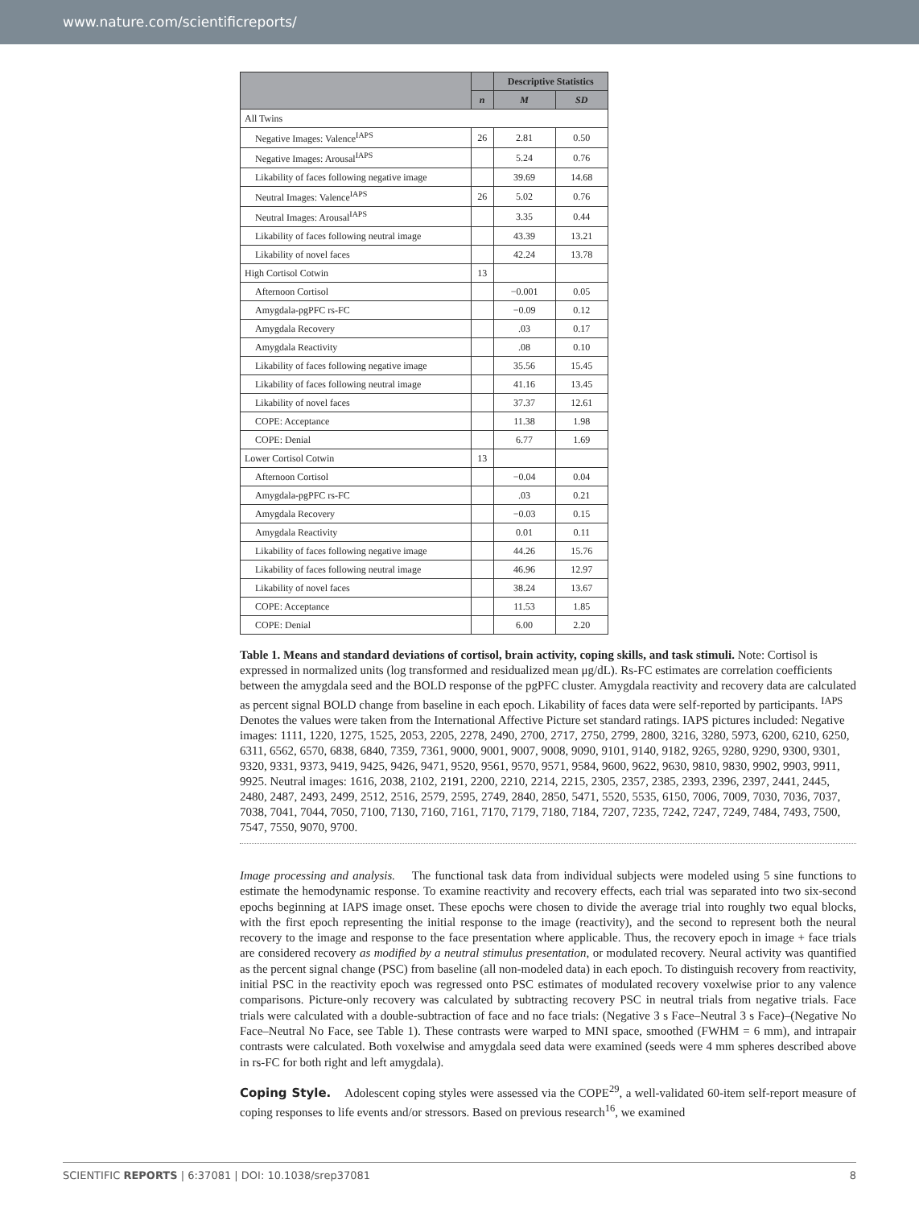www.nature.com/scientificreports/
| | | Descriptive Statistics | |
| --- | --- | --- | --- |
| | n | M | SD |
| All Twins | | | |
| Negative Images: Valence<sup>IAPS</sup> | 26 | 2.81 | 0.50 |
| Negative Images: Arousal<sup>IAPS</sup> | | 5.24 | 0.76 |
| Likability of faces following negative image | | 39.69 | 14.68 |
| Neutral Images: Valence<sup>IAPS</sup> | 26 | 5.02 | 0.76 |
| Neutral Images: Arousal<sup>IAPS</sup> | | 3.35 | 0.44 |
| Likability of faces following neutral image | | 43.39 | 13.21 |
| Likability of novel faces | | 42.24 | 13.78 |
| High Cortisol Cotwin | 13 | | |
| Afternoon Cortisol | | −0.001 | 0.05 |
| Amygdala-pgPFC rs-FC | | −0.09 | 0.12 |
| Amygdala Recovery | | .03 | 0.17 |
| Amygdala Reactivity | | .08 | 0.10 |
| Likability of faces following negative image | | 35.56 | 15.45 |
| Likability of faces following neutral image | | 41.16 | 13.45 |
| Likability of novel faces | | 37.37 | 12.61 |
| COPE: Acceptance | | 11.38 | 1.98 |
| COPE: Denial | | 6.77 | 1.69 |
| Lower Cortisol Cotwin | 13 | | |
| Afternoon Cortisol | | −0.04 | 0.04 |
| Amygdala-pgPFC rs-FC | | .03 | 0.21 |
| Amygdala Recovery | | −0.03 | 0.15 |
| Amygdala Reactivity | | 0.01 | 0.11 |
| Likability of faces following negative image | | 44.26 | 15.76 |
| Likability of faces following neutral image | | 46.96 | 12.97 |
| Likability of novel faces | | 38.24 | 13.67 |
| COPE: Acceptance | | 11.53 | 1.85 |
| COPE: Denial | | 6.00 | 2.20 |
Table 1. Means and standard deviations of cortisol, brain activity, coping skills, and task stimuli. Note: Cortisol is expressed in normalized units (log transformed and residualized mean μg/dL). Rs-FC estimates are correlation coefficients between the amygdala seed and the BOLD response of the pgPFC cluster. Amygdala reactivity and recovery data are calculated as percent signal BOLD change from baseline in each epoch. Likability of faces data were self-reported by participants. <sup>IAPS</sup> Denotes the values were taken from the International Affective Picture set standard ratings. IAPS pictures included: Negative images: 1111, 1220, 1275, 1525, 2053, 2205, 2278, 2490, 2700, 2717, 2750, 2799, 2800, 3216, 3280, 5973, 6200, 6210, 6250, 6311, 6562, 6570, 6838, 6840, 7359, 7361, 9000, 9001, 9007, 9008, 9090, 9101, 9140, 9182, 9265, 9280, 9290, 9300, 9301, 9320, 9331, 9373, 9419, 9425, 9426, 9471, 9520, 9561, 9570, 9571, 9584, 9600, 9622, 9630, 9810, 9830, 9902, 9903, 9911, 9925. Neutral images: 1616, 2038, 2102, 2191, 2200, 2210, 2214, 2215, 2305, 2357, 2385, 2393, 2396, 2397, 2441, 2445, 2480, 2487, 2493, 2499, 2512, 2516, 2579, 2595, 2749, 2840, 2850, 5471, 5520, 5535, 6150, 7006, 7009, 7030, 7036, 7037, 7038, 7041, 7044, 7050, 7100, 7130, 7160, 7161, 7170, 7179, 7180, 7184, 7207, 7235, 7242, 7247, 7249, 7484, 7493, 7500, 7547, 7550, 9070, 9700.
Image processing and analysis. The functional task data from individual subjects were modeled using 5 sine functions to estimate the hemodynamic response. To examine reactivity and recovery effects, each trial was separated into two six-second epochs beginning at IAPS image onset. These epochs were chosen to divide the average trial into roughly two equal blocks, with the first epoch representing the initial response to the image (reactivity), and the second to represent both the neural recovery to the image and response to the face presentation where applicable. Thus, the recovery epoch in image + face trials are considered recovery as modified by a neutral stimulus presentation, or modulated recovery. Neural activity was quantified as the percent signal change (PSC) from baseline (all non-modeled data) in each epoch. To distinguish recovery from reactivity, initial PSC in the reactivity epoch was regressed onto PSC estimates of modulated recovery voxelwise prior to any valence comparisons. Picture-only recovery was calculated by subtracting recovery PSC in neutral trials from negative trials. Face trials were calculated with a double-subtraction of face and no face trials: (Negative 3 s Face–Neutral 3 s Face)–(Negative No Face–Neutral No Face, see Table 1). These contrasts were warped to MNI space, smoothed (FWHM = 6 mm), and intrapair contrasts were calculated. Both voxelwise and amygdala seed data were examined (seeds were 4 mm spheres described above in rs-FC for both right and left amygdala).
Coping Style. Adolescent coping styles were assessed via the COPE<sup>29</sup>, a well-validated 60-item self-report measure of coping responses to life events and/or stressors. Based on previous research<sup>16</sup>, we examined
SCIENTIFIC REPORTS | 6:37081 | DOI: 10.1038/srep37081 8